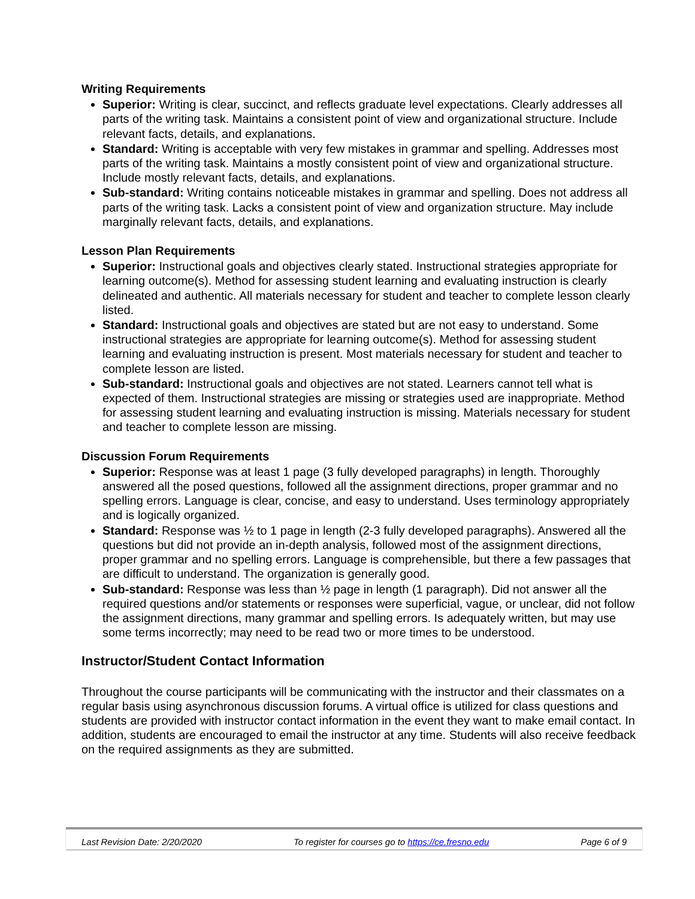Writing Requirements
Superior: Writing is clear, succinct, and reflects graduate level expectations. Clearly addresses all parts of the writing task. Maintains a consistent point of view and organizational structure. Include relevant facts, details, and explanations.
Standard: Writing is acceptable with very few mistakes in grammar and spelling. Addresses most parts of the writing task. Maintains a mostly consistent point of view and organizational structure. Include mostly relevant facts, details, and explanations.
Sub-standard: Writing contains noticeable mistakes in grammar and spelling. Does not address all parts of the writing task. Lacks a consistent point of view and organization structure. May include marginally relevant facts, details, and explanations.
Lesson Plan Requirements
Superior: Instructional goals and objectives clearly stated. Instructional strategies appropriate for learning outcome(s). Method for assessing student learning and evaluating instruction is clearly delineated and authentic. All materials necessary for student and teacher to complete lesson clearly listed.
Standard: Instructional goals and objectives are stated but are not easy to understand. Some instructional strategies are appropriate for learning outcome(s). Method for assessing student learning and evaluating instruction is present. Most materials necessary for student and teacher to complete lesson are listed.
Sub-standard: Instructional goals and objectives are not stated. Learners cannot tell what is expected of them. Instructional strategies are missing or strategies used are inappropriate. Method for assessing student learning and evaluating instruction is missing. Materials necessary for student and teacher to complete lesson are missing.
Discussion Forum Requirements
Superior: Response was at least 1 page (3 fully developed paragraphs) in length. Thoroughly answered all the posed questions, followed all the assignment directions, proper grammar and no spelling errors. Language is clear, concise, and easy to understand. Uses terminology appropriately and is logically organized.
Standard: Response was ½ to 1 page in length (2-3 fully developed paragraphs). Answered all the questions but did not provide an in-depth analysis, followed most of the assignment directions, proper grammar and no spelling errors. Language is comprehensible, but there a few passages that are difficult to understand. The organization is generally good.
Sub-standard: Response was less than ½ page in length (1 paragraph). Did not answer all the required questions and/or statements or responses were superficial, vague, or unclear, did not follow the assignment directions, many grammar and spelling errors. Is adequately written, but may use some terms incorrectly; may need to be read two or more times to be understood.
Instructor/Student Contact Information
Throughout the course participants will be communicating with the instructor and their classmates on a regular basis using asynchronous discussion forums. A virtual office is utilized for class questions and students are provided with instructor contact information in the event they want to make email contact. In addition, students are encouraged to email the instructor at any time. Students will also receive feedback on the required assignments as they are submitted.
Last Revision Date: 2/20/2020 To register for courses go to https://ce.fresno.edu Page 6 of 9